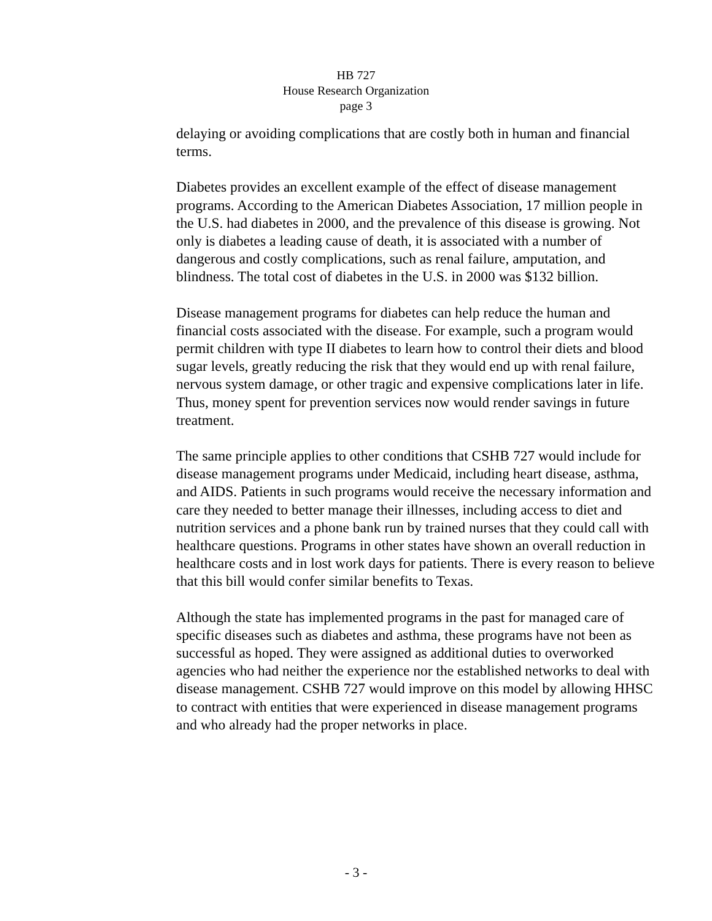HB 727
House Research Organization
page 3
delaying or avoiding complications that are costly both in human and financial terms.
Diabetes provides an excellent example of the effect of disease management programs. According to the American Diabetes Association, 17 million people in the U.S. had diabetes in 2000, and the prevalence of this disease is growing. Not only is diabetes a leading cause of death, it is associated with a number of dangerous and costly complications, such as renal failure, amputation, and blindness. The total cost of diabetes in the U.S. in 2000 was $132 billion.
Disease management programs for diabetes can help reduce the human and financial costs associated with the disease. For example, such a program would permit children with type II diabetes to learn how to control their diets and blood sugar levels, greatly reducing the risk that they would end up with renal failure, nervous system damage, or other tragic and expensive complications later in life. Thus, money spent for prevention services now would render savings in future treatment.
The same principle applies to other conditions that CSHB 727 would include for disease management programs under Medicaid, including heart disease, asthma, and AIDS. Patients in such programs would receive the necessary information and care they needed to better manage their illnesses, including access to diet and nutrition services and a phone bank run by trained nurses that they could call with healthcare questions. Programs in other states have shown an overall reduction in healthcare costs and in lost work days for patients. There is every reason to believe that this bill would confer similar benefits to Texas.
Although the state has implemented programs in the past for managed care of specific diseases such as diabetes and asthma, these programs have not been as successful as hoped. They were assigned as additional duties to overworked agencies who had neither the experience nor the established networks to deal with disease management. CSHB 727 would improve on this model by allowing HHSC to contract with entities that were experienced in disease management programs and who already had the proper networks in place.
- 3 -